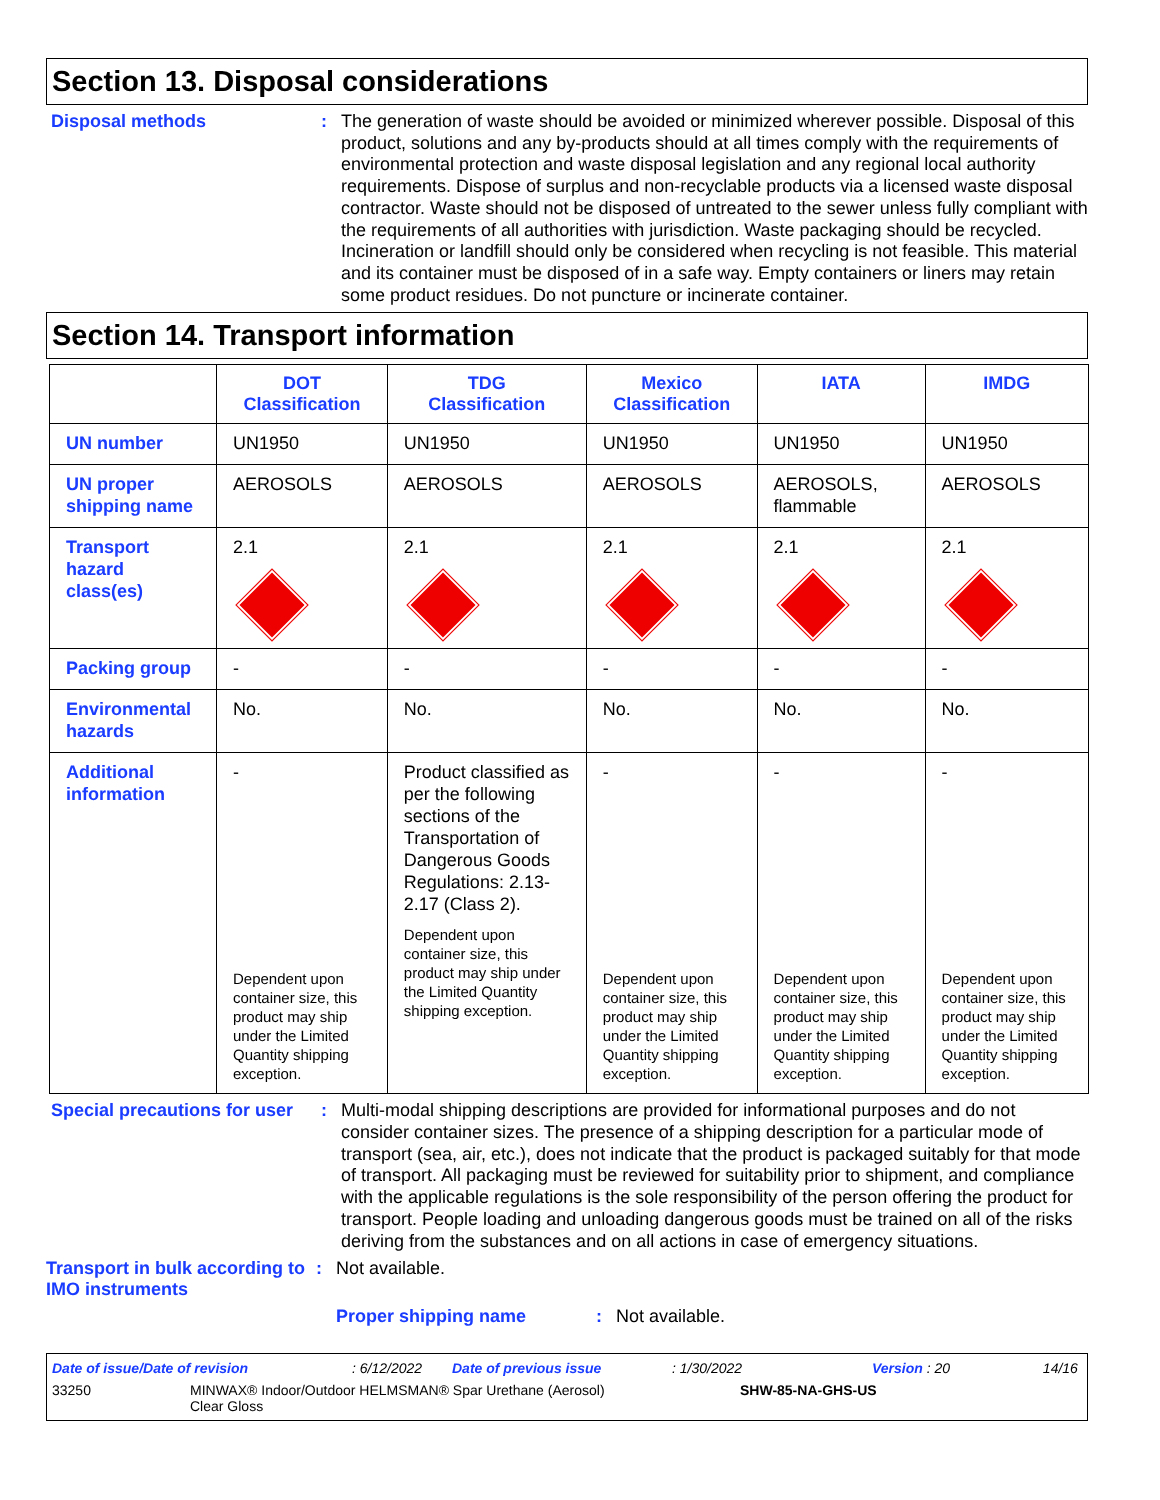Section 13. Disposal considerations
Disposal methods :
The generation of waste should be avoided or minimized wherever possible. Disposal of this product, solutions and any by-products should at all times comply with the requirements of environmental protection and waste disposal legislation and any regional local authority requirements. Dispose of surplus and non-recyclable products via a licensed waste disposal contractor. Waste should not be disposed of untreated to the sewer unless fully compliant with the requirements of all authorities with jurisdiction. Waste packaging should be recycled. Incineration or landfill should only be considered when recycling is not feasible. This material and its container must be disposed of in a safe way. Empty containers or liners may retain some product residues. Do not puncture or incinerate container.
Section 14. Transport information
| | DOT Classification | TDG Classification | Mexico Classification | IATA | IMDG |
| --- | --- | --- | --- | --- | --- |
| UN number | UN1950 | UN1950 | UN1950 | UN1950 | UN1950 |
| UN proper shipping name | AEROSOLS | AEROSOLS | AEROSOLS | AEROSOLS, flammable | AEROSOLS |
| Transport hazard class(es) | 2.1 | 2.1 | 2.1 | 2.1 | 2.1 |
| Packing group | - | - | - | - | - |
| Environmental hazards | No. | No. | No. | No. | No. |
| Additional information | - Dependent upon container size, this product may ship under the Limited Quantity shipping exception. | Product classified as per the following sections of the Transportation of Dangerous Goods Regulations: 2.13-2.17 (Class 2). Dependent upon container size, this product may ship under the Limited Quantity shipping exception. | - Dependent upon container size, this product may ship under the Limited Quantity shipping exception. | - Dependent upon container size, this product may ship under the Limited Quantity shipping exception. | - Dependent upon container size, this product may ship under the Limited Quantity shipping exception. |
Special precautions for user
:
Multi-modal shipping descriptions are provided for informational purposes and do not consider container sizes. The presence of a shipping description for a particular mode of transport (sea, air, etc.), does not indicate that the product is packaged suitably for that mode of transport. All packaging must be reviewed for suitability prior to shipment, and compliance with the applicable regulations is the sole responsibility of the person offering the product for transport. People loading and unloading dangerous goods must be trained on all of the risks deriving from the substances and on all actions in case of emergency situations.
Transport in bulk according to IMO instruments
:
Not available.
Proper shipping name :
Not available.
Date of issue/Date of revision: 6/12/2022 Date of previous issue: 1/30/2022 Version : 20 14/16
33250 MINWAX® Indoor/Outdoor HELMSMAN® Spar Urethane (Aerosol)
Clear Gloss SHW-85-NA-GHS-US